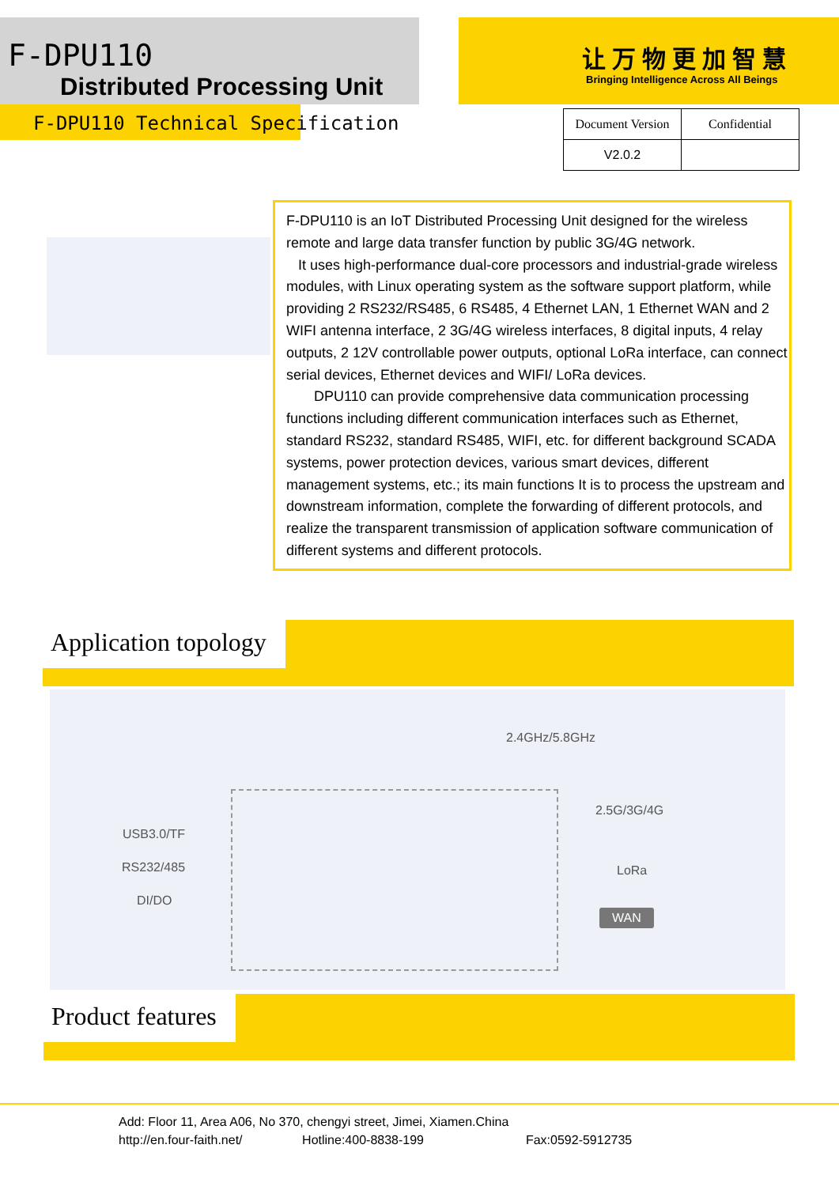F-DPU110
Distributed Processing Unit
让万物更加智慧
Bringing Intelligence Across All Beings
F-DPU110 Technical Specification
| Document Version | Confidential |
| V2.0.2 | |
F-DPU110 is an IoT Distributed Processing Unit designed for the wireless remote and large data transfer function by public 3G/4G network.
It uses high-performance dual-core processors and industrial-grade wireless modules, with Linux operating system as the software support platform, while providing 2 RS232/RS485, 6 RS485, 4 Ethernet LAN, 1 Ethernet WAN and 2 WIFI antenna interface, 2 3G/4G wireless interfaces, 8 digital inputs, 4 relay outputs, 2 12V controllable power outputs, optional LoRa interface, can connect serial devices, Ethernet devices and WIFI/ LoRa devices.
DPU110 can provide comprehensive data communication processing functions including different communication interfaces such as Ethernet, standard RS232, standard RS485, WIFI, etc. for different background SCADA systems, power protection devices, various smart devices, different management systems, etc.; its main functions It is to process the upstream and downstream information, complete the forwarding of different protocols, and realize the transparent transmission of application software communication of different systems and different protocols.
Application topology
2.4GHz/5.8GHz
USB3.0/TF
RS232/485
DI/DO
2.5G/3G/4G
LoRa
WAN
Product features
Add: Floor 11, Area A06, No 370, chengyi street, Jimei, Xiamen.China
http://en.four-faith.net/ Hotline:400-8838-199 Fax:0592-5912735